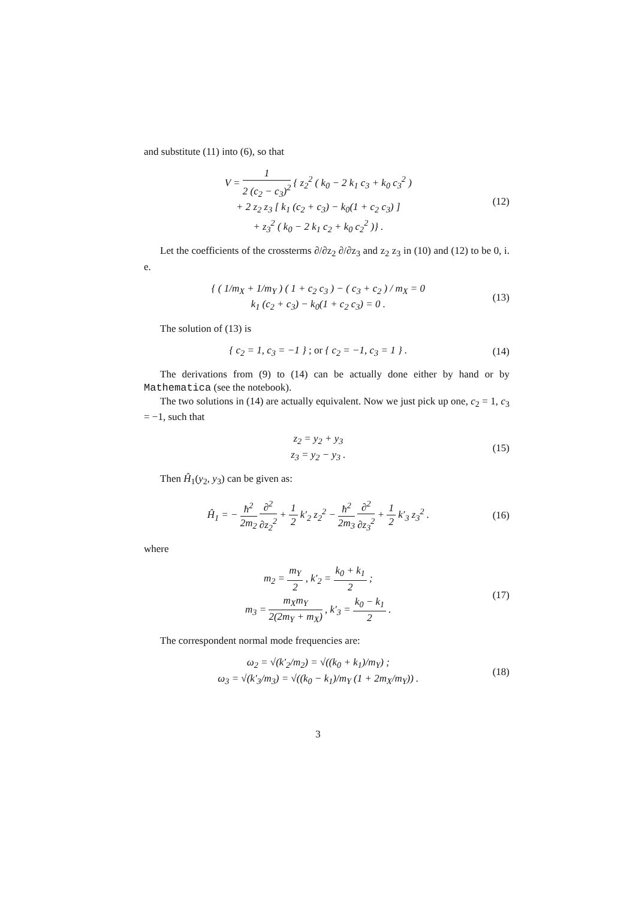and substitute (11) into (6), so that
V = 1 2 (c<sub>2</sub> − c<sub>3</sub>)<sup>2</sup> { z<sub>2</sub><sup>2</sup> ( k<sub>0</sub> − 2 k<sub>1</sub> c<sub>3</sub> + k<sub>0</sub> c<sub>3</sub><sup>2</sup> )
+ 2 z<sub>2</sub> z<sub>3</sub> [ k<sub>1</sub> (c<sub>2</sub> + c<sub>3</sub>) − k<sub>0</sub>(1 + c<sub>2</sub> c<sub>3</sub>) ]
+ z<sub>3</sub><sup>2</sup> ( k<sub>0</sub> − 2 k<sub>1</sub> c<sub>2</sub> + k<sub>0</sub> c<sub>2</sub><sup>2</sup> )} .
(12)
Let the coefficients of the crossterms ∂/∂z<sub>2</sub> ∂/∂z<sub>3</sub> and z<sub>2</sub> z<sub>3</sub> in (10) and (12) to be 0, i. e.
{ ( 1/m<sub>X</sub> + 1/m<sub>Y</sub> ) ( 1 + c<sub>2</sub> c<sub>3</sub> ) − ( c<sub>3</sub> + c<sub>2</sub> ) / m<sub>X</sub> = 0
k<sub>1</sub> (c<sub>2</sub> + c<sub>3</sub>) − k<sub>0</sub>(1 + c<sub>2</sub> c<sub>3</sub>) = 0 .
(13)
The solution of (13) is
{ c<sub>2</sub> = 1, c<sub>3</sub> = −1 } ; or { c<sub>2</sub> = −1, c<sub>3</sub> = 1 } .
(14)
The derivations from (9) to (14) can be actually done either by hand or by Mathematica (see the notebook).
The two solutions in (14) are actually equivalent. Now we just pick up one, c<sub>2</sub> = 1, c<sub>3</sub> = −1, such that
z<sub>2</sub> = y<sub>2</sub> + y<sub>3</sub>
z<sub>3</sub> = y<sub>2</sub> − y<sub>3</sub> .
(15)
Then Ĥ<sub>1</sub>(y<sub>2</sub>, y<sub>3</sub>) can be given as:
Ĥ<sub>1</sub> = − ħ<sup>2</sup> 2m<sub>2</sub> ∂<sup>2</sup> ∂z<sub>2</sub><sup>2</sup> + 1 2 k′<sub>2</sub> z<sub>2</sub><sup>2</sup> − ħ<sup>2</sup> 2m<sub>3</sub> ∂<sup>2</sup> ∂z<sub>3</sub><sup>2</sup> + 1 2 k′<sub>3</sub> z<sub>3</sub><sup>2</sup> .
(16)
where
m<sub>2</sub> = m<sub>Y</sub> 2 , k′<sub>2</sub> = k<sub>0</sub> + k<sub>1</sub> 2 ;
m<sub>3</sub> = m<sub>X</sub>m<sub>Y</sub> 2(2m<sub>Y</sub> + m<sub>X</sub>) , k′<sub>3</sub> = k<sub>0</sub> − k<sub>1</sub> 2 .
(17)
The correspondent normal mode frequencies are:
ω<sub>2</sub> = √(k′<sub>2</sub>/m<sub>2</sub>) = √((k<sub>0</sub> + k<sub>1</sub>)/m<sub>Y</sub>) ;
ω<sub>3</sub> = √(k′<sub>3</sub>/m<sub>3</sub>) = √((k<sub>0</sub> − k<sub>1</sub>)/m<sub>Y</sub> (1 + 2m<sub>X</sub>/m<sub>Y</sub>)) .
(18)
3